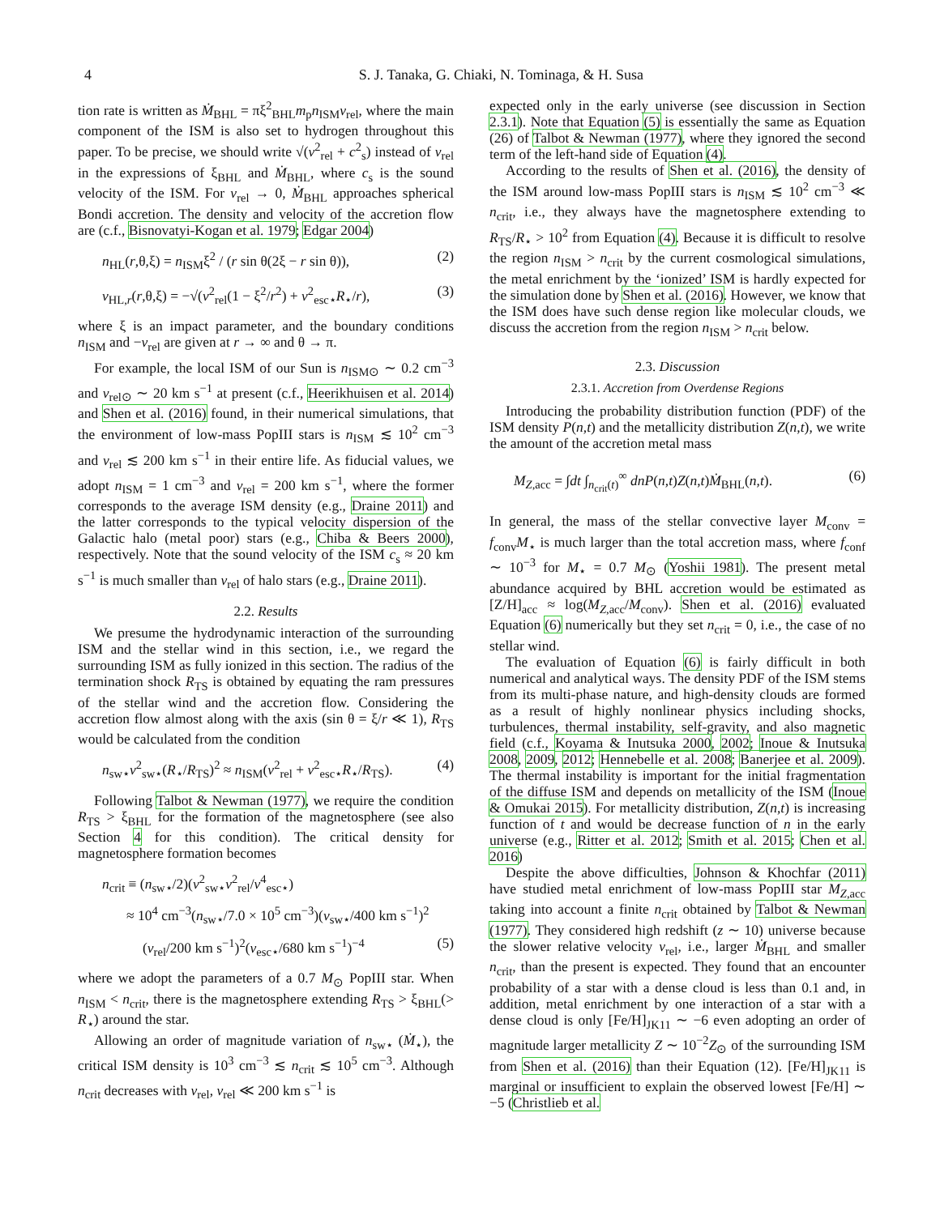4 S. J. Tanaka, G. Chiaki, N. Tominaga, & H. Susa
tion rate is written as Ṁ<sub>BHL</sub> = πξ<sup>2</sup><sub>BHL</sub>m<sub>p</sub>n<sub>ISM</sub>v<sub>rel</sub>, where the main component of the ISM is also set to hydrogen throughout this paper. To be precise, we should write √(v<sup>2</sup><sub>rel</sub> + c<sup>2</sup><sub>s</sub>) instead of v<sub>rel</sub> in the expressions of ξ<sub>BHL</sub> and Ṁ<sub>BHL</sub>, where c<sub>s</sub> is the sound velocity of the ISM. For v<sub>rel</sub> → 0, Ṁ<sub>BHL</sub> approaches spherical Bondi accretion. The density and velocity of the accretion flow are (c.f., Bisnovatyi-Kogan et al. 1979; Edgar 2004)
n<sub>HL</sub>(r,θ,ξ) = n<sub>ISM</sub>ξ<sup>2</sup> / (r sin θ(2ξ − r sin θ)), (2)
v<sub>HL,r</sub>(r,θ,ξ) = −√(v<sup>2</sup><sub>rel</sub>(1 − ξ<sup>2</sup>/r<sup>2</sup>) + v<sup>2</sup><sub>esc⋆</sub>R<sub>⋆</sub>/r), (3)
where ξ is an impact parameter, and the boundary conditions n<sub>ISM</sub> and −v<sub>rel</sub> are given at r → ∞ and θ → π.
For example, the local ISM of our Sun is n<sub>ISM⊙</sub> ∼ 0.2 cm<sup>−3</sup> and v<sub>rel⊙</sub> ∼ 20 km s<sup>−1</sup> at present (c.f., Heerikhuisen et al. 2014) and Shen et al. (2016) found, in their numerical simulations, that the environment of low-mass PopIII stars is n<sub>ISM</sub> ≲ 10<sup>2</sup> cm<sup>−3</sup> and v<sub>rel</sub> ≲ 200 km s<sup>−1</sup> in their entire life. As fiducial values, we adopt n<sub>ISM</sub> = 1 cm<sup>−3</sup> and v<sub>rel</sub> = 200 km s<sup>−1</sup>, where the former corresponds to the average ISM density (e.g., Draine 2011) and the latter corresponds to the typical velocity dispersion of the Galactic halo (metal poor) stars (e.g., Chiba & Beers 2000), respectively. Note that the sound velocity of the ISM c<sub>s</sub> ≈ 20 km s<sup>−1</sup> is much smaller than v<sub>rel</sub> of halo stars (e.g., Draine 2011).
2.2. Results
We presume the hydrodynamic interaction of the surrounding ISM and the stellar wind in this section, i.e., we regard the surrounding ISM as fully ionized in this section. The radius of the termination shock R<sub>TS</sub> is obtained by equating the ram pressures of the stellar wind and the accretion flow. Considering the accretion flow almost along with the axis (sin θ = ξ/r ≪ 1), R<sub>TS</sub> would be calculated from the condition
n<sub>sw⋆</sub>v<sup>2</sup><sub>sw⋆</sub>(R<sub>⋆</sub>/R<sub>TS</sub>)<sup>2</sup> ≈ n<sub>ISM</sub>(v<sup>2</sup><sub>rel</sub> + v<sup>2</sup><sub>esc⋆</sub>R<sub>⋆</sub>/R<sub>TS</sub>). (4)
Following Talbot & Newman (1977), we require the condition R<sub>TS</sub> > ξ<sub>BHL</sub> for the formation of the magnetosphere (see also Section 4 for this condition). The critical density for magnetosphere formation becomes
n<sub>crit</sub> ≡ (n<sub>sw⋆</sub>/2)(v<sup>2</sup><sub>sw⋆</sub>v<sup>2</sup><sub>rel</sub>/v<sup>4</sup><sub>esc⋆</sub>)
≈ 10<sup>4</sup> cm<sup>−3</sup>(n<sub>sw⋆</sub>/7.0 × 10<sup>5</sup> cm<sup>−3</sup>)(v<sub>sw⋆</sub>/400 km s<sup>−1</sup>)<sup>2</sup>
(v<sub>rel</sub>/200 km s<sup>−1</sup>)<sup>2</sup>(v<sub>esc⋆</sub>/680 km s<sup>−1</sup>)<sup>−4</sup> (5)
where we adopt the parameters of a 0.7 M<sub>⊙</sub> PopIII star. When n<sub>ISM</sub> < n<sub>crit</sub>, there is the magnetosphere extending R<sub>TS</sub> > ξ<sub>BHL</sub>(> R<sub>⋆</sub>) around the star.
Allowing an order of magnitude variation of n<sub>sw⋆</sub> (Ṁ<sub>⋆</sub>), the critical ISM density is 10<sup>3</sup> cm<sup>−3</sup> ≲ n<sub>crit</sub> ≲ 10<sup>5</sup> cm<sup>−3</sup>. Although n<sub>crit</sub> decreases with v<sub>rel</sub>, v<sub>rel</sub> ≪ 200 km s<sup>−1</sup> is
expected only in the early universe (see discussion in Section 2.3.1). Note that Equation (5) is essentially the same as Equation (26) of Talbot & Newman (1977), where they ignored the second term of the left-hand side of Equation (4).
According to the results of Shen et al. (2016), the density of the ISM around low-mass PopIII stars is n<sub>ISM</sub> ≲ 10<sup>2</sup> cm<sup>−3</sup> ≪ n<sub>crit</sub>, i.e., they always have the magnetosphere extending to R<sub>TS</sub>/R<sub>⋆</sub> > 10<sup>2</sup> from Equation (4). Because it is difficult to resolve the region n<sub>ISM</sub> > n<sub>crit</sub> by the current cosmological simulations, the metal enrichment by the ‘ionized’ ISM is hardly expected for the simulation done by Shen et al. (2016). However, we know that the ISM does have such dense region like molecular clouds, we discuss the accretion from the region n<sub>ISM</sub> > n<sub>crit</sub> below.
2.3. Discussion
2.3.1. Accretion from Overdense Regions
Introducing the probability distribution function (PDF) of the ISM density P(n,t) and the metallicity distribution Z(n,t), we write the amount of the accretion metal mass
M<sub>Z,acc</sub> = ∫dt ∫<sub>n<sub>crit</sub>(t)</sub><sup>∞</sup> dnP(n,t)Z(n,t)Ṁ<sub>BHL</sub>(n,t). (6)
In general, the mass of the stellar convective layer M<sub>conv</sub> = f<sub>conv</sub>M<sub>⋆</sub> is much larger than the total accretion mass, where f<sub>conf</sub> ∼ 10<sup>−3</sup> for M<sub>⋆</sub> = 0.7 M<sub>⊙</sub> (Yoshii 1981). The present metal abundance acquired by BHL accretion would be estimated as [Z/H]<sub>acc</sub> ≈ log(M<sub>Z,acc</sub>/M<sub>conv</sub>). Shen et al. (2016) evaluated Equation (6) numerically but they set n<sub>crit</sub> = 0, i.e., the case of no stellar wind.
The evaluation of Equation (6) is fairly difficult in both numerical and analytical ways. The density PDF of the ISM stems from its multi-phase nature, and high-density clouds are formed as a result of highly nonlinear physics including shocks, turbulences, thermal instability, self-gravity, and also magnetic field (c.f., Koyama & Inutsuka 2000, 2002; Inoue & Inutsuka 2008, 2009, 2012; Hennebelle et al. 2008; Banerjee et al. 2009). The thermal instability is important for the initial fragmentation of the diffuse ISM and depends on metallicity of the ISM (Inoue & Omukai 2015). For metallicity distribution, Z(n,t) is increasing function of t and would be decrease function of n in the early universe (e.g., Ritter et al. 2012; Smith et al. 2015; Chen et al. 2016)
Despite the above difficulties, Johnson & Khochfar (2011) have studied metal enrichment of low-mass PopIII star M<sub>Z,acc</sub> taking into account a finite n<sub>crit</sub> obtained by Talbot & Newman (1977). They considered high redshift (z ∼ 10) universe because the slower relative velocity v<sub>rel</sub>, i.e., larger Ṁ<sub>BHL</sub> and smaller n<sub>crit</sub>, than the present is expected. They found that an encounter probability of a star with a dense cloud is less than 0.1 and, in addition, metal enrichment by one interaction of a star with a dense cloud is only [Fe/H]<sub>JK11</sub> ∼ −6 even adopting an order of magnitude larger metallicity Z ∼ 10<sup>−2</sup>Z<sub>⊙</sub> of the surrounding ISM from Shen et al. (2016) than their Equation (12). [Fe/H]<sub>JK11</sub> is marginal or insufficient to explain the observed lowest [Fe/H] ∼ −5 (Christlieb et al.